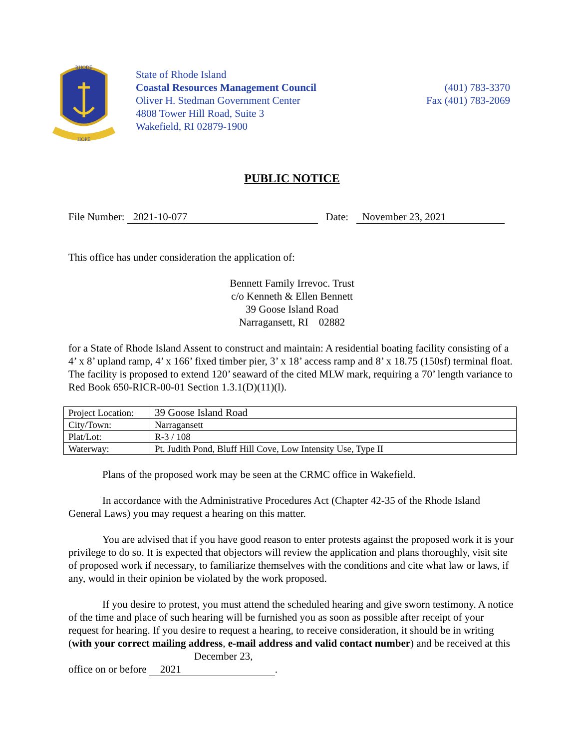RHODE
HOPE
State of Rhode Island
Coastal Resources Management Council
Oliver H. Stedman Government Center
4808 Tower Hill Road, Suite 3
Wakefield, RI 02879-1900
(401) 783-3370
Fax (401) 783-2069
PUBLIC NOTICE
File Number: 2021-10-077 Date: November 23, 2021
This office has under consideration the application of:
Bennett Family Irrevoc. Trust
c/o Kenneth & Ellen Bennett
39 Goose Island Road
Narragansett, RI 02882
for a State of Rhode Island Assent to construct and maintain: A residential boating facility consisting of a 4’ x 8’ upland ramp, 4’ x 166’ fixed timber pier, 3’ x 18’ access ramp and 8’ x 18.75 (150sf) terminal float. The facility is proposed to extend 120’ seaward of the cited MLW mark, requiring a 70’ length variance to Red Book 650-RICR-00-01 Section 1.3.1(D)(11)(l).
| Project Location: | 39 Goose Island Road |
| City/Town: | Narragansett |
| Plat/Lot: | R-3 / 108 |
| Waterway: | Pt. Judith Pond, Bluff Hill Cove, Low Intensity Use, Type II |
Plans of the proposed work may be seen at the CRMC office in Wakefield.
In accordance with the Administrative Procedures Act (Chapter 42-35 of the Rhode Island General Laws) you may request a hearing on this matter.
You are advised that if you have good reason to enter protests against the proposed work it is your privilege to do so. It is expected that objectors will review the application and plans thoroughly, visit site of proposed work if necessary, to familiarize themselves with the conditions and cite what law or laws, if any, would in their opinion be violated by the work proposed.
If you desire to protest, you must attend the scheduled hearing and give sworn testimony. A notice of the time and place of such hearing will be furnished you as soon as possible after receipt of your request for hearing. If you desire to request a hearing, to receive consideration, it should be in writing (with your correct mailing address, e-mail address and valid contact number) and be received at this office on or before December 23, 2021.